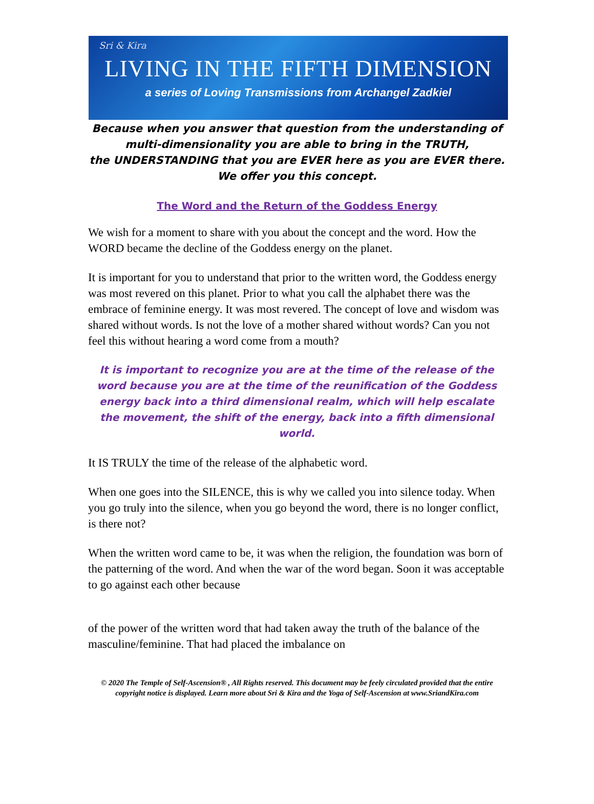Sri & Kira
LIVING IN THE FIFTH DIMENSION
a series of Loving Transmissions from Archangel Zadkiel
Because when you answer that question from the understanding of
multi-dimensionality you are able to bring in the TRUTH,
the UNDERSTANDING that you are EVER here as you are EVER there.
We offer you this concept.
The Word and the Return of the Goddess Energy
We wish for a moment to share with you about the concept and the word. How the WORD became the decline of the Goddess energy on the planet.
It is important for you to understand that prior to the written word, the Goddess energy was most revered on this planet. Prior to what you call the alphabet there was the embrace of feminine energy. It was most revered. The concept of love and wisdom was shared without words. Is not the love of a mother shared without words? Can you not feel this without hearing a word come from a mouth?
It is important to recognize you are at the time of the release of the word because you are at the time of the reunification of the Goddess energy back into a third dimensional realm, which will help escalate the movement, the shift of the energy, back into a fifth dimensional world.
It IS TRULY the time of the release of the alphabetic word.
When one goes into the SILENCE, this is why we called you into silence today. When you go truly into the silence, when you go beyond the word, there is no longer conflict, is there not?
When the written word came to be, it was when the religion, the foundation was born of the patterning of the word. And when the war of the word began. Soon it was acceptable to go against each other because
of the power of the written word that had taken away the truth of the balance of the masculine/feminine. That had placed the imbalance on
© 2020 The Temple of Self-Ascension® , All Rights reserved. This document may be feely circulated provided that the entire copyright notice is displayed. Learn more about Sri & Kira and the Yoga of Self-Ascension at www.SriandKira.com